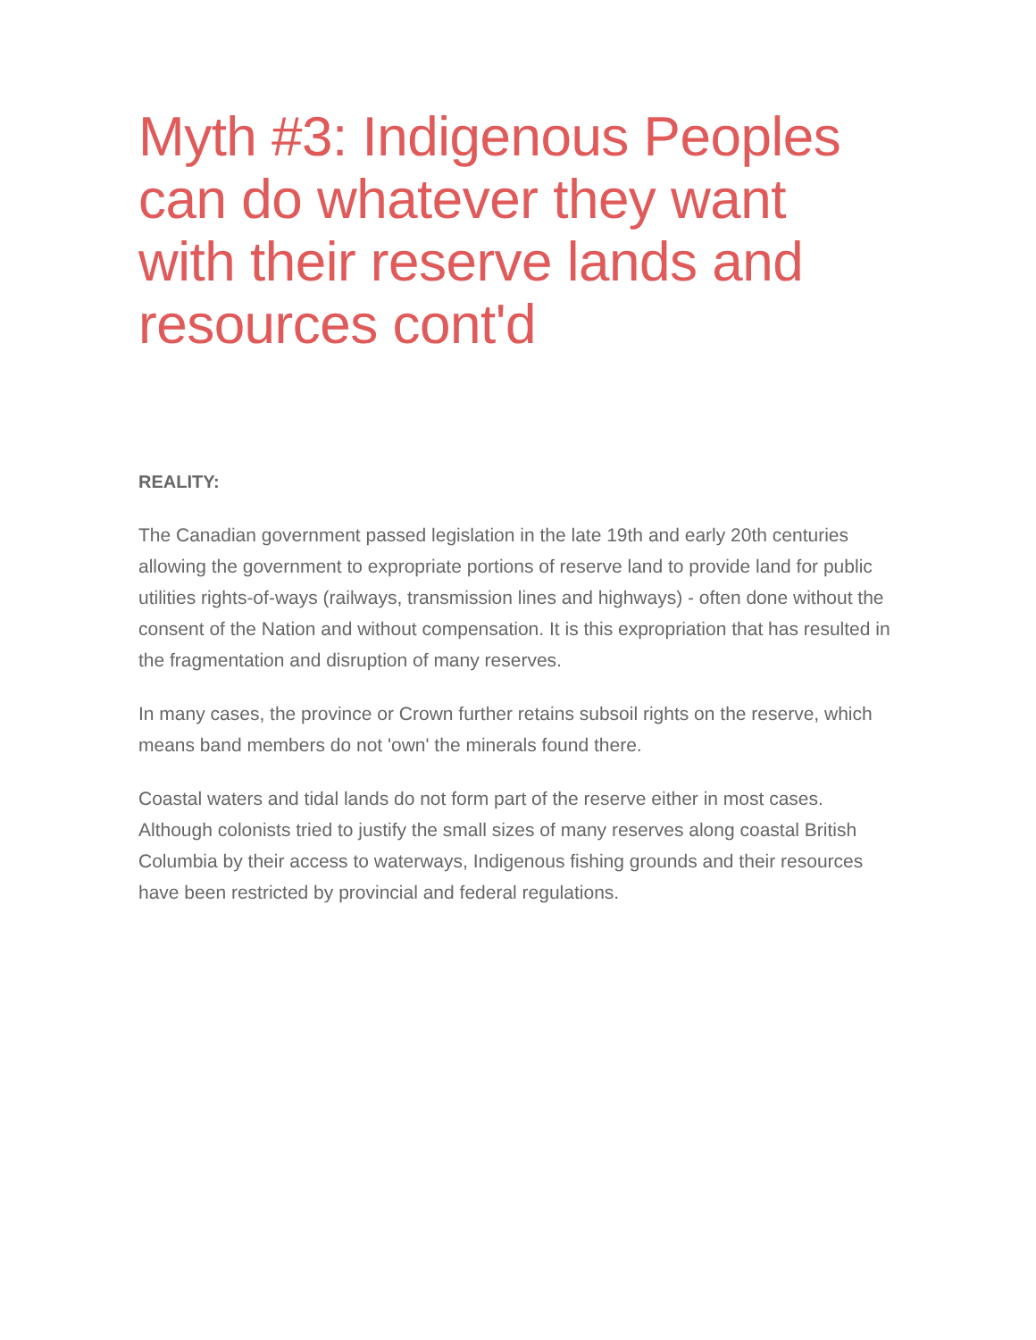Myth #3: Indigenous Peoples can do whatever they want with their reserve lands and resources cont'd
REALITY:
The Canadian government passed legislation in the late 19th and early 20th centuries allowing the government to expropriate portions of reserve land to provide land for public utilities rights-of-ways (railways, transmission lines and highways) - often done without the consent of the Nation and without compensation. It is this expropriation that has resulted in the fragmentation and disruption of many reserves.
In many cases, the province or Crown further retains subsoil rights on the reserve, which means band members do not 'own' the minerals found there.
Coastal waters and tidal lands do not form part of the reserve either in most cases. Although colonists tried to justify the small sizes of many reserves along coastal British Columbia by their access to waterways, Indigenous fishing grounds and their resources have been restricted by provincial and federal regulations.